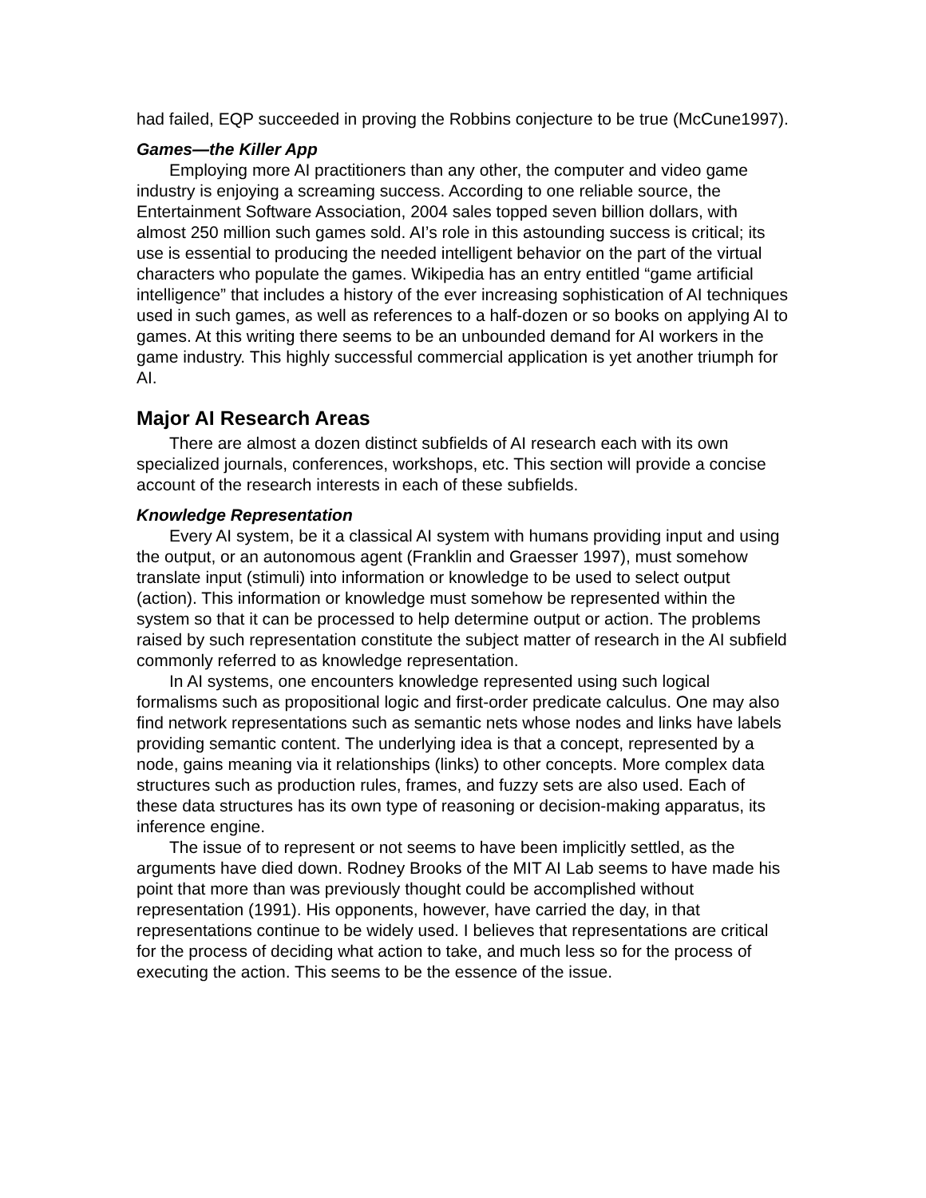had failed, EQP succeeded in proving the Robbins conjecture to be true (McCune1997).
Games—the Killer App
Employing more AI practitioners than any other, the computer and video game industry is enjoying a screaming success. According to one reliable source, the Entertainment Software Association, 2004 sales topped seven billion dollars, with almost 250 million such games sold. AI’s role in this astounding success is critical; its use is essential to producing the needed intelligent behavior on the part of the virtual characters who populate the games. Wikipedia has an entry entitled “game artificial intelligence” that includes a history of the ever increasing sophistication of AI techniques used in such games, as well as references to a half-dozen or so books on applying AI to games. At this writing there seems to be an unbounded demand for AI workers in the game industry. This highly successful commercial application is yet another triumph for AI.
Major AI Research Areas
There are almost a dozen distinct subfields of AI research each with its own specialized journals, conferences, workshops, etc. This section will provide a concise account of the research interests in each of these subfields.
Knowledge Representation
Every AI system, be it a classical AI system with humans providing input and using the output, or an autonomous agent (Franklin and Graesser 1997), must somehow translate input (stimuli) into information or knowledge to be used to select output (action). This information or knowledge must somehow be represented within the system so that it can be processed to help determine output or action. The problems raised by such representation constitute the subject matter of research in the AI subfield commonly referred to as knowledge representation.
In AI systems, one encounters knowledge represented using such logical formalisms such as propositional logic and first-order predicate calculus. One may also find network representations such as semantic nets whose nodes and links have labels providing semantic content. The underlying idea is that a concept, represented by a node, gains meaning via it relationships (links) to other concepts. More complex data structures such as production rules, frames, and fuzzy sets are also used. Each of these data structures has its own type of reasoning or decision-making apparatus, its inference engine.
The issue of to represent or not seems to have been implicitly settled, as the arguments have died down. Rodney Brooks of the MIT AI Lab seems to have made his point that more than was previously thought could be accomplished without representation (1991). His opponents, however, have carried the day, in that representations continue to be widely used. I believes that representations are critical for the process of deciding what action to take, and much less so for the process of executing the action. This seems to be the essence of the issue.